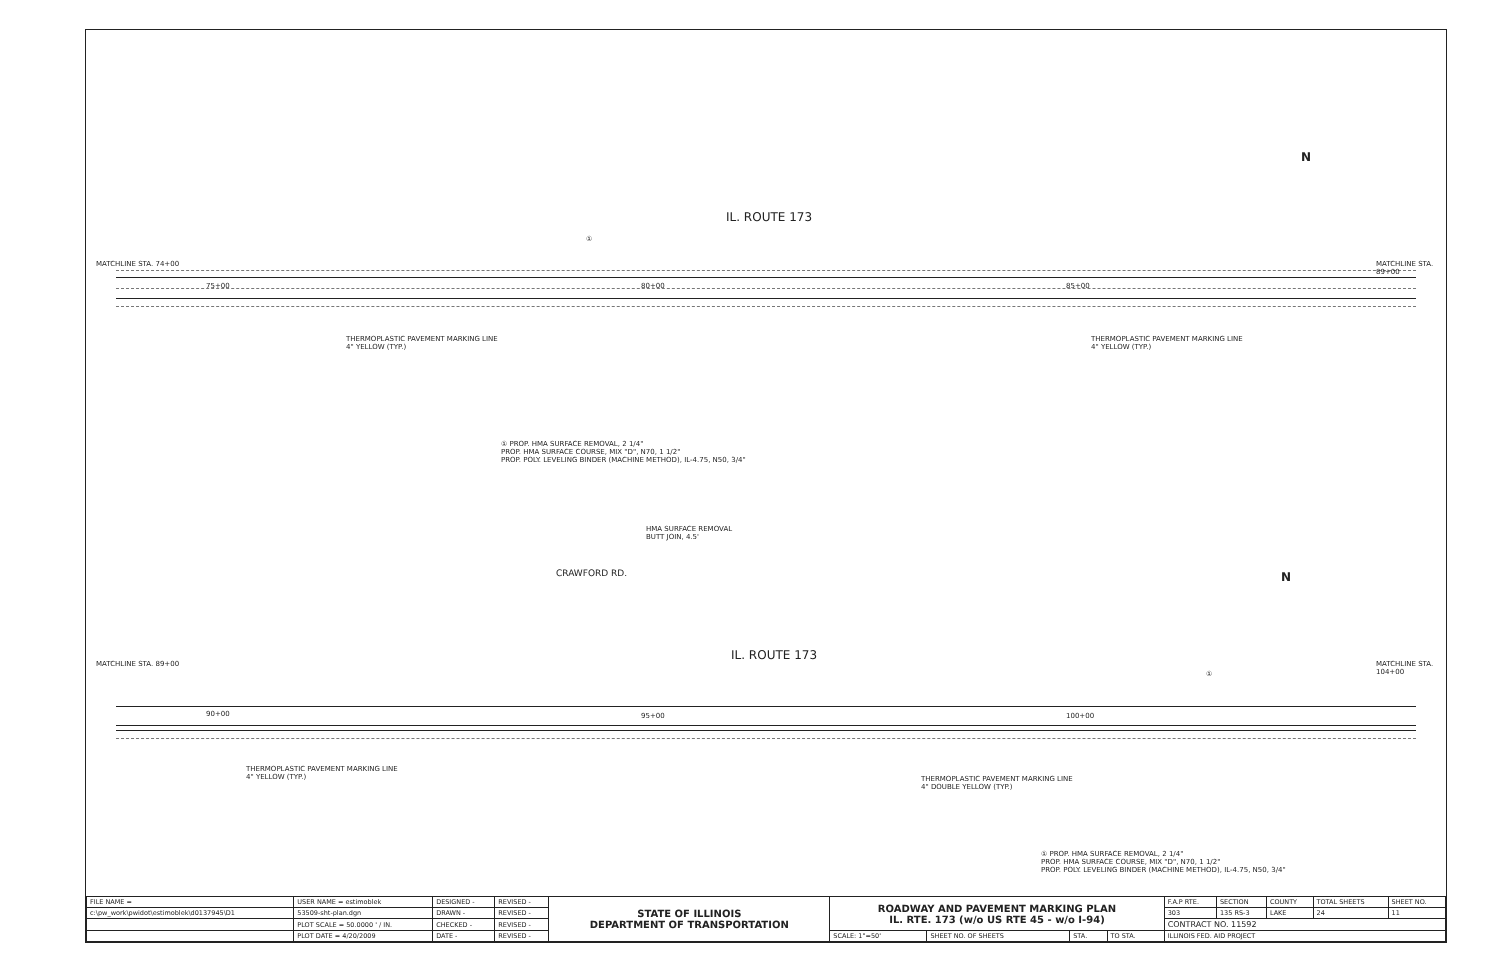IL. ROUTE 173
N
①
75+00 80+00 85+00
MATCHLINE STA. 74+00 MATCHLINE STA. 89+00
THERMOPLASTIC PAVEMENT MARKING LINE
4" YELLOW (TYP.)
THERMOPLASTIC PAVEMENT MARKING LINE
4" YELLOW (TYP.)
① PROP. HMA SURFACE REMOVAL, 2 1/4"
PROP. HMA SURFACE COURSE, MIX "D", N70, 1 1/2"
PROP. POLY. LEVELING BINDER (MACHINE METHOD), IL-4.75, N50, 3/4"
HMA SURFACE REMOVAL
BUTT JOIN, 4.5'
CRAWFORD RD. N
IL. ROUTE 173
①
90+00 95+00 100+00
MATCHLINE STA. 89+00 MATCHLINE STA. 104+00
THERMOPLASTIC PAVEMENT MARKING LINE
4" YELLOW (TYP.)
THERMOPLASTIC PAVEMENT MARKING LINE
4" DOUBLE YELLOW (TYP.)
① PROP. HMA SURFACE REMOVAL, 2 1/4"
PROP. HMA SURFACE COURSE, MIX "D", N70, 1 1/2"
PROP. POLY. LEVELING BINDER (MACHINE METHOD), IL-4.75, N50, 3/4"
| FILE NAME = | USER NAME = estimoblek | DESIGNED - | REVISED - | STATE OF ILLINOIS DEPARTMENT OF TRANSPORTATION | ROADWAY AND PAVEMENT MARKING PLAN IL. RTE. 173 (w/o US RTE 45 - w/o I-94) | | | | F.A.P RTE. | SECTION | COUNTY | TOTAL SHEETS | SHEET NO. |
| c:\pw_work\pwidot\estimoblek\d0137945\D1 | 53509-sht-plan.dgn | DRAWN - | REVISED - | | | | | | 303 | 135 RS-3 | LAKE | 24 | 11 |
| | PLOT SCALE = 50.0000 ' / IN. | CHECKED - | REVISED - | | | | | | CONTRACT NO. 11592 | | | | |
| | PLOT DATE = 4/20/2009 | DATE - | REVISED - | | SCALE: 1"=50' | SHEET NO. OF SHEETS | STA. | TO STA. | ILLINOIS FED. AID PROJECT | | | | |